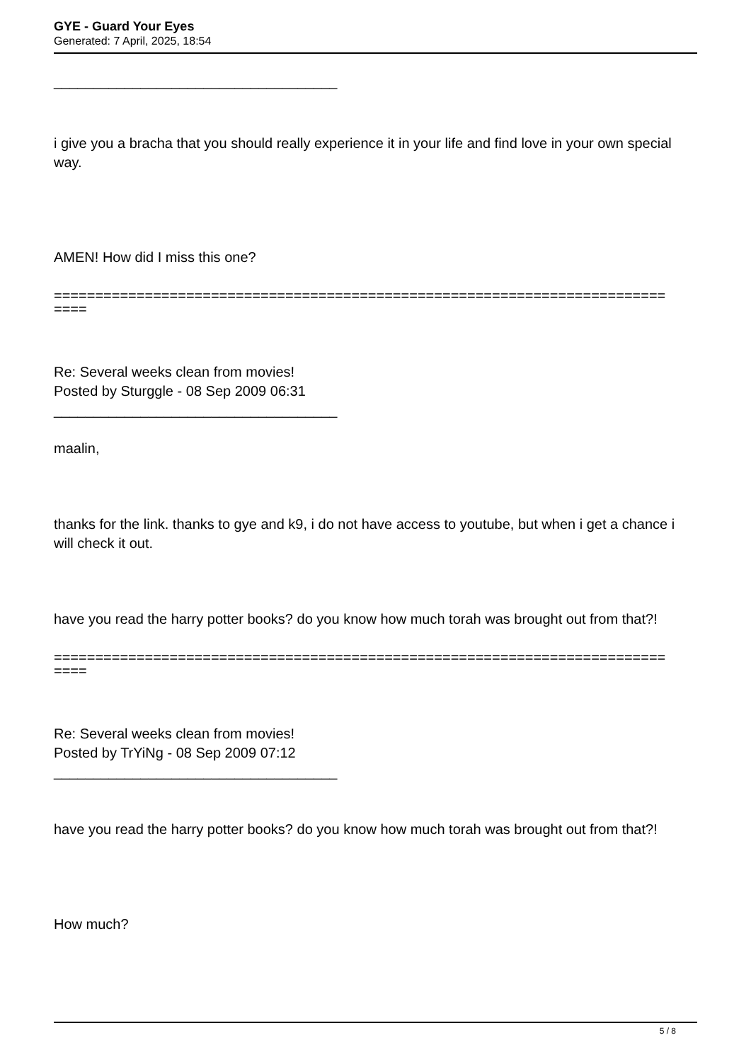GYE - Guard Your Eyes
Generated: 7 April, 2025, 18:54
____________________________________
i give you a bracha that you should really experience it in your life and find love in your own special way.
AMEN! How did I miss this one?
==========================================================================
====
Re: Several weeks clean from movies!
Posted by Sturggle - 08 Sep 2009 06:31
____________________________________
maalin,
thanks for the link. thanks to gye and k9, i do not have access to youtube, but when i get a chance i will check it out.
have you read the harry potter books? do you know how much torah was brought out from that?!
==========================================================================
====
Re: Several weeks clean from movies!
Posted by TrYiNg - 08 Sep 2009 07:12
____________________________________
have you read the harry potter books? do you know how much torah was brought out from that?!
How much?
5 / 8